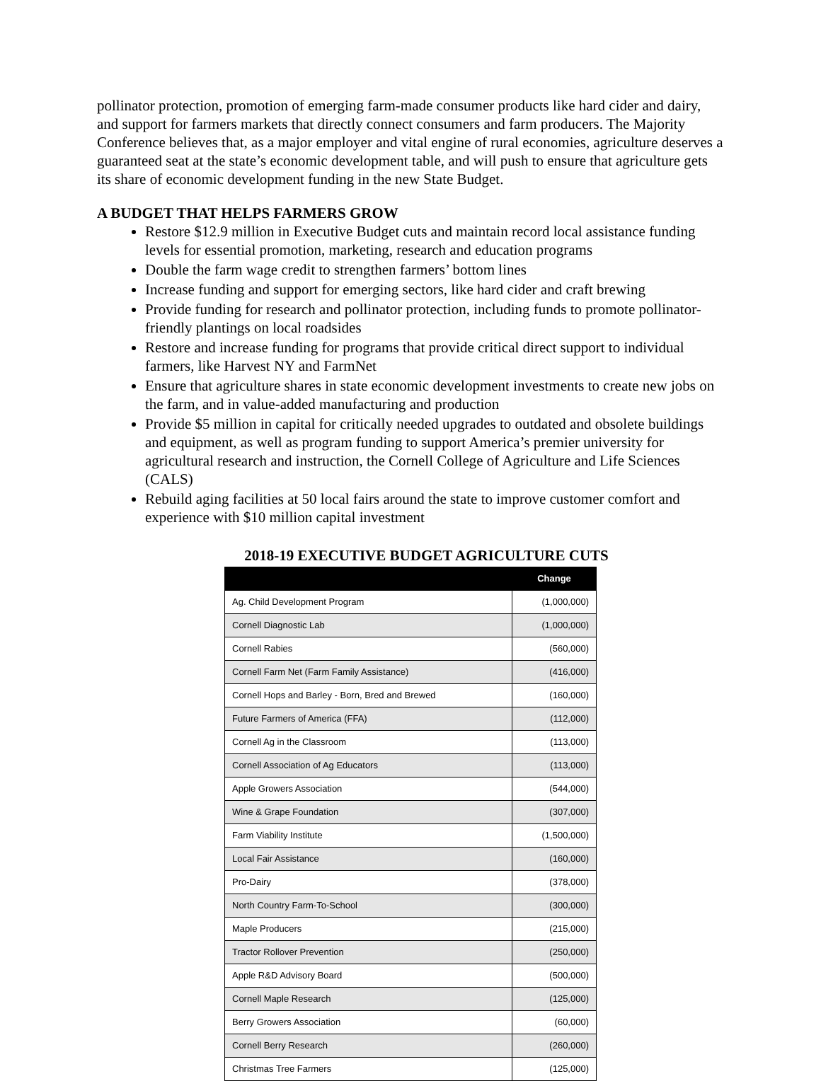pollinator protection, promotion of emerging farm-made consumer products like hard cider and dairy, and support for farmers markets that directly connect consumers and farm producers. The Majority Conference believes that, as a major employer and vital engine of rural economies, agriculture deserves a guaranteed seat at the state’s economic development table, and will push to ensure that agriculture gets its share of economic development funding in the new State Budget.
A BUDGET THAT HELPS FARMERS GROW
Restore $12.9 million in Executive Budget cuts and maintain record local assistance funding levels for essential promotion, marketing, research and education programs
Double the farm wage credit to strengthen farmers’ bottom lines
Increase funding and support for emerging sectors, like hard cider and craft brewing
Provide funding for research and pollinator protection, including funds to promote pollinator-friendly plantings on local roadsides
Restore and increase funding for programs that provide critical direct support to individual farmers, like Harvest NY and FarmNet
Ensure that agriculture shares in state economic development investments to create new jobs on the farm, and in value-added manufacturing and production
Provide $5 million in capital for critically needed upgrades to outdated and obsolete buildings and equipment, as well as program funding to support America’s premier university for agricultural research and instruction, the Cornell College of Agriculture and Life Sciences (CALS)
Rebuild aging facilities at 50 local fairs around the state to improve customer comfort and experience with $10 million capital investment
2018-19 EXECUTIVE BUDGET AGRICULTURE CUTS
| | Change |
| --- | --- |
| Ag. Child Development Program | (1,000,000) |
| Cornell Diagnostic Lab | (1,000,000) |
| Cornell Rabies | (560,000) |
| Cornell Farm Net (Farm Family Assistance) | (416,000) |
| Cornell Hops and Barley - Born, Bred and Brewed | (160,000) |
| Future Farmers of America (FFA) | (112,000) |
| Cornell Ag in the Classroom | (113,000) |
| Cornell Association of Ag Educators | (113,000) |
| Apple Growers Association | (544,000) |
| Wine & Grape Foundation | (307,000) |
| Farm Viability Institute | (1,500,000) |
| Local Fair Assistance | (160,000) |
| Pro-Dairy | (378,000) |
| North Country Farm-To-School | (300,000) |
| Maple Producers | (215,000) |
| Tractor Rollover Prevention | (250,000) |
| Apple R&D Advisory Board | (500,000) |
| Cornell Maple Research | (125,000) |
| Berry Growers Association | (60,000) |
| Cornell Berry Research | (260,000) |
| Christmas Tree Farmers | (125,000) |